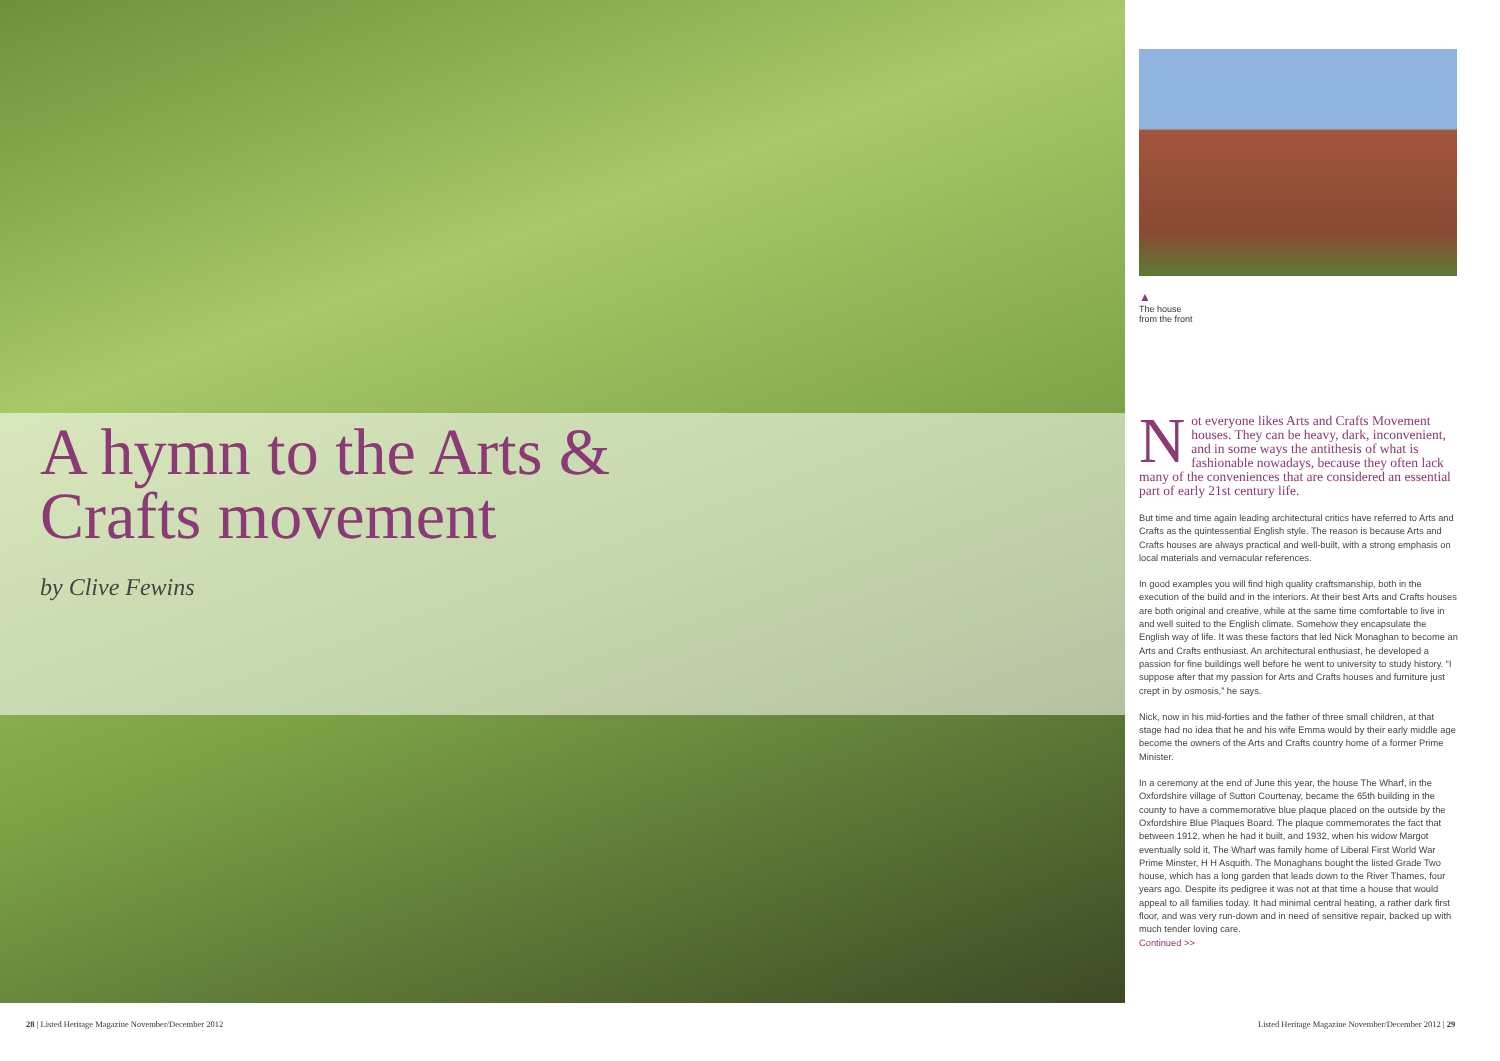A hymn to the Arts & Crafts movement
by Clive Fewins
▲
The house
from the front
Not everyone likes Arts and Crafts Movement houses. They can be heavy, dark, inconvenient, and in some ways the antithesis of what is fashionable nowadays, because they often lack many of the conveniences that are considered an essential part of early 21st century life.
But time and time again leading architectural critics have referred to Arts and Crafts as the quintessential English style. The reason is because Arts and Crafts houses are always practical and well-built, with a strong emphasis on local materials and vernacular references.
In good examples you will find high quality craftsmanship, both in the execution of the build and in the interiors. At their best Arts and Crafts houses are both original and creative, while at the same time comfortable to live in and well suited to the English climate. Somehow they encapsulate the English way of life. It was these factors that led Nick Monaghan to become an Arts and Crafts enthusiast. An architectural enthusiast, he developed a passion for fine buildings well before he went to university to study history. “I suppose after that my passion for Arts and Crafts houses and furniture just crept in by osmosis,” he says.
Nick, now in his mid-forties and the father of three small children, at that stage had no idea that he and his wife Emma would by their early middle age become the owners of the Arts and Crafts country home of a former Prime Minister.
In a ceremony at the end of June this year, the house The Wharf, in the Oxfordshire village of Sutton Courtenay, became the 65th building in the county to have a commemorative blue plaque placed on the outside by the Oxfordshire Blue Plaques Board. The plaque commemorates the fact that between 1912, when he had it built, and 1932, when his widow Margot eventually sold it, The Wharf was family home of Liberal First World War Prime Minster, H H Asquith. The Monaghans bought the listed Grade Two house, which has a long garden that leads down to the River Thames, four years ago. Despite its pedigree it was not at that time a house that would appeal to all families today. It had minimal central heating, a rather dark first floor, and was very run-down and in need of sensitive repair, backed up with much tender loving care.
Continued >>
28 | Listed Heritage Magazine November/December 2012
Listed Heritage Magazine November/December 2012 | 29